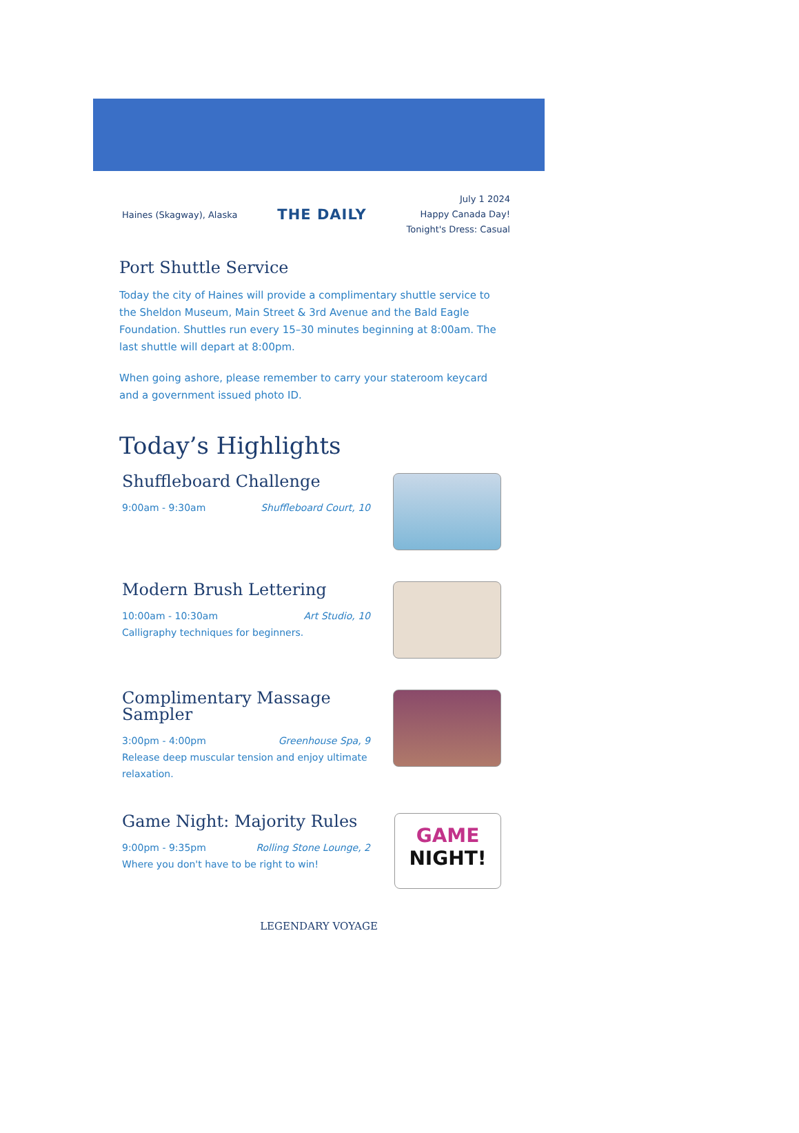Haines (Skagway), Alaska
THE DAILY
July 1 2024
Happy Canada Day!
Tonight's Dress: Casual
Port Shuttle Service
Today the city of Haines will provide a complimentary shuttle service to the Sheldon Museum, Main Street & 3rd Avenue and the Bald Eagle Foundation. Shuttles run every 15–30 minutes beginning at 8:00am. The last shuttle will depart at 8:00pm.
When going ashore, please remember to carry your stateroom keycard and a government issued photo ID.
Today’s Highlights
Shuffleboard Challenge
9:00am - 9:30am Shuffleboard Court, 10
Modern Brush Lettering
10:00am - 10:30am Art Studio, 10
Calligraphy techniques for beginners.
Complimentary Massage Sampler
3:00pm - 4:00pm Greenhouse Spa, 9
Release deep muscular tension and enjoy ultimate relaxation.
Game Night: Majority Rules
9:00pm - 9:35pm Rolling Stone Lounge, 2
Where you don't have to be right to win!
GAME
NIGHT!
LEGENDARY VOYAGE